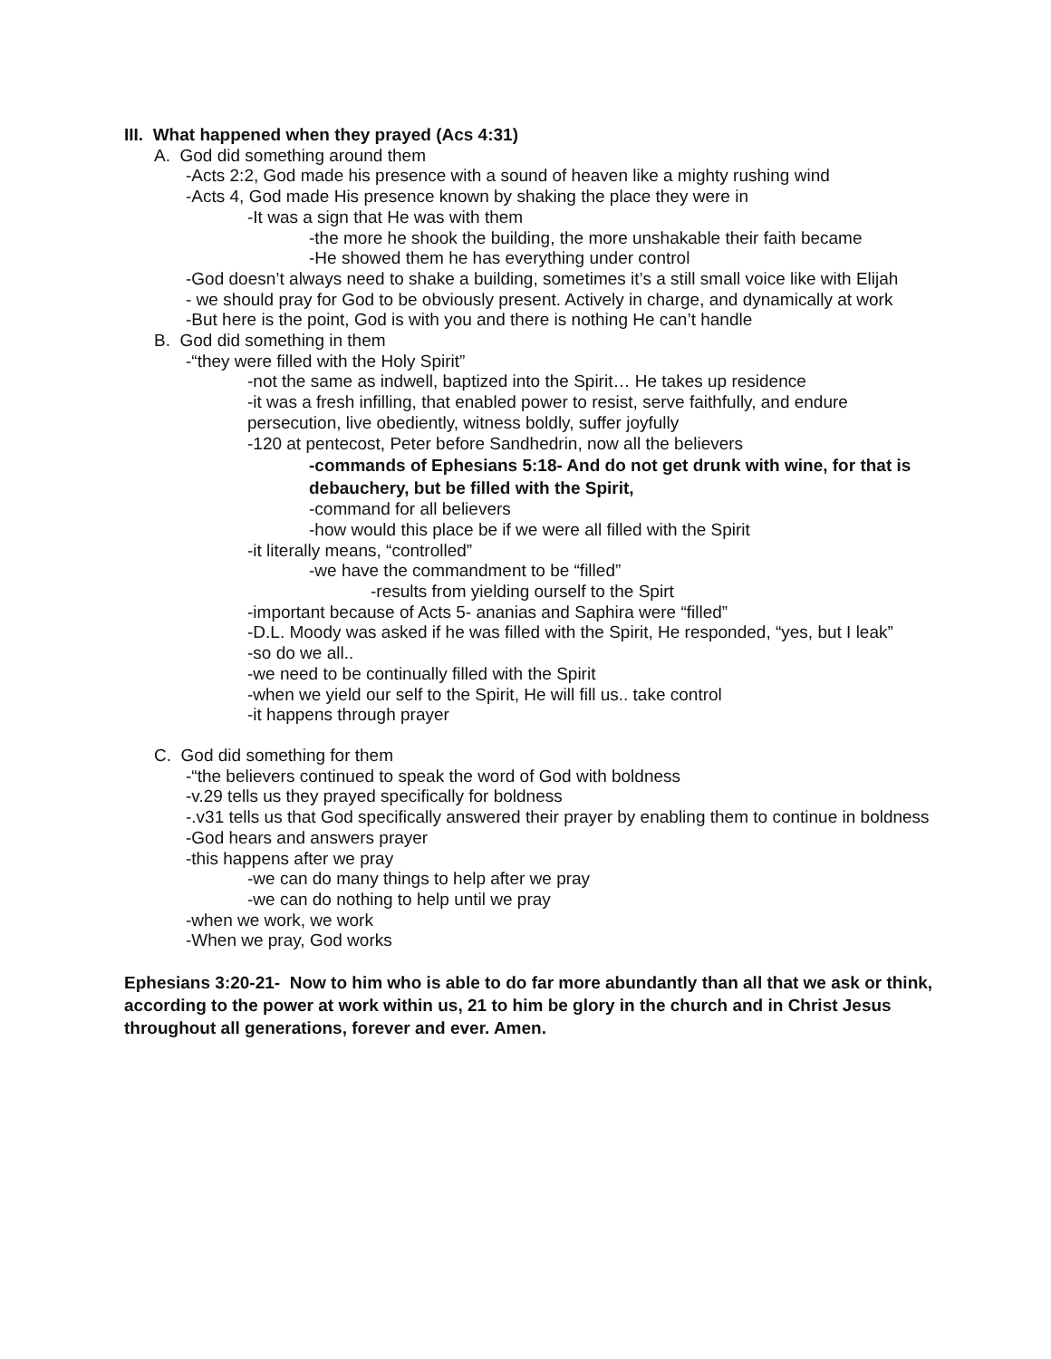III. What happened when they prayed (Acs 4:31)
A. God did something around them
-Acts 2:2, God made his presence with a sound of heaven like a mighty rushing wind
-Acts 4, God made His presence known by shaking the place they were in
-It was a sign that He was with them
-the more he shook the building, the more unshakable their faith became
-He showed them he has everything under control
-God doesn’t always need to shake a building, sometimes it’s a still small voice like with Elijah
- we should pray for God to be obviously present. Actively in charge, and dynamically at work
-But here is the point, God is with you and there is nothing He can’t handle
B. God did something in them
-“they were filled with the Holy Spirit”
-not the same as indwell, baptized into the Spirit… He takes up residence
-it was a fresh infilling, that enabled power to resist, serve faithfully, and endure persecution, live obediently, witness boldly, suffer joyfully
-120 at pentecost, Peter before Sandhedrin, now all the believers
-commands of Ephesians 5:18- And do not get drunk with wine, for that is debauchery, but be filled with the Spirit,
-command for all believers
-how would this place be if we were all filled with the Spirit
-it literally means, “controlled”
-we have the commandment to be “filled”
-results from yielding ourself to the Spirt
-important because of Acts 5- ananias and Saphira were “filled”
-D.L. Moody was asked if he was filled with the Spirit, He responded, “yes, but I leak”
-so do we all..
-we need to be continually filled with the Spirit
-when we yield our self to the Spirit, He will fill us.. take control
-it happens through prayer
C. God did something for them
-“the believers continued to speak the word of God with boldness
-v.29 tells us they prayed specifically for boldness
-.v31 tells us that God specifically answered their prayer by enabling them to continue in boldness
-God hears and answers prayer
-this happens after we pray
-we can do many things to help after we pray
-we can do nothing to help until we pray
-when we work, we work
-When we pray, God works
Ephesians 3:20-21- Now to him who is able to do far more abundantly than all that we ask or think, according to the power at work within us, 21 to him be glory in the church and in Christ Jesus throughout all generations, forever and ever. Amen.